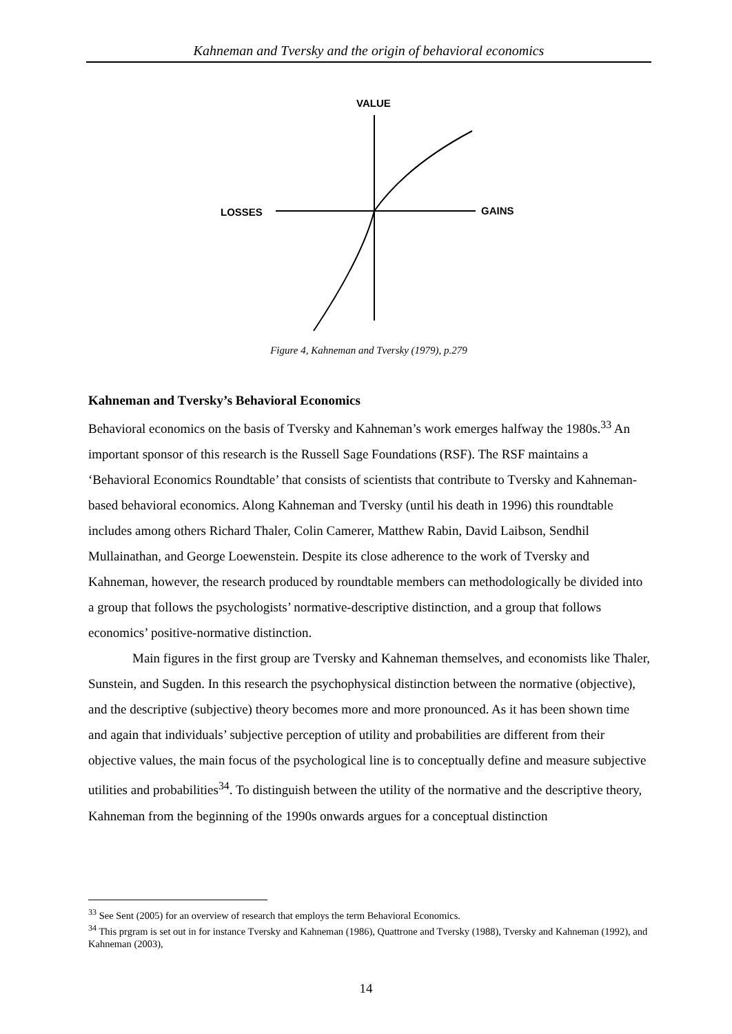Kahneman and Tversky and the origin of behavioral economics
VALUE
LOSSES
GAINS
Figure 4, Kahneman and Tversky (1979), p.279
Kahneman and Tversky’s Behavioral Economics
Behavioral economics on the basis of Tversky and Kahneman’s work emerges halfway the 1980s.<sup>33</sup> An important sponsor of this research is the Russell Sage Foundations (RSF). The RSF maintains a ‘Behavioral Economics Roundtable’ that consists of scientists that contribute to Tversky and Kahneman-based behavioral economics. Along Kahneman and Tversky (until his death in 1996) this roundtable includes among others Richard Thaler, Colin Camerer, Matthew Rabin, David Laibson, Sendhil Mullainathan, and George Loewenstein. Despite its close adherence to the work of Tversky and Kahneman, however, the research produced by roundtable members can methodologically be divided into a group that follows the psychologists’ normative-descriptive distinction, and a group that follows economics’ positive-normative distinction.
Main figures in the first group are Tversky and Kahneman themselves, and economists like Thaler, Sunstein, and Sugden. In this research the psychophysical distinction between the normative (objective), and the descriptive (subjective) theory becomes more and more pronounced. As it has been shown time and again that individuals’ subjective perception of utility and probabilities are different from their objective values, the main focus of the psychological line is to conceptually define and measure subjective utilities and probabilities<sup>34</sup>. To distinguish between the utility of the normative and the descriptive theory, Kahneman from the beginning of the 1990s onwards argues for a conceptual distinction
<sup>33</sup> See Sent (2005) for an overview of research that employs the term Behavioral Economics.
<sup>34</sup> This prgram is set out in for instance Tversky and Kahneman (1986), Quattrone and Tversky (1988), Tversky and Kahneman (1992), and Kahneman (2003),
14